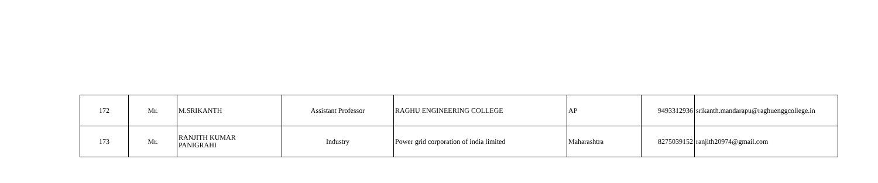| 172 | Mr. | M.SRIKANTH | Assistant Professor | RAGHU ENGINEERING COLLEGE | AP | 9493312936 | srikanth.mandarapu@raghuenggcollege.in |
| 173 | Mr. | RANJITH KUMAR PANIGRAHI | Industry | Power grid corporation of india limited | Maharashtra | 8275039152 | ranjith20974@gmail.com |